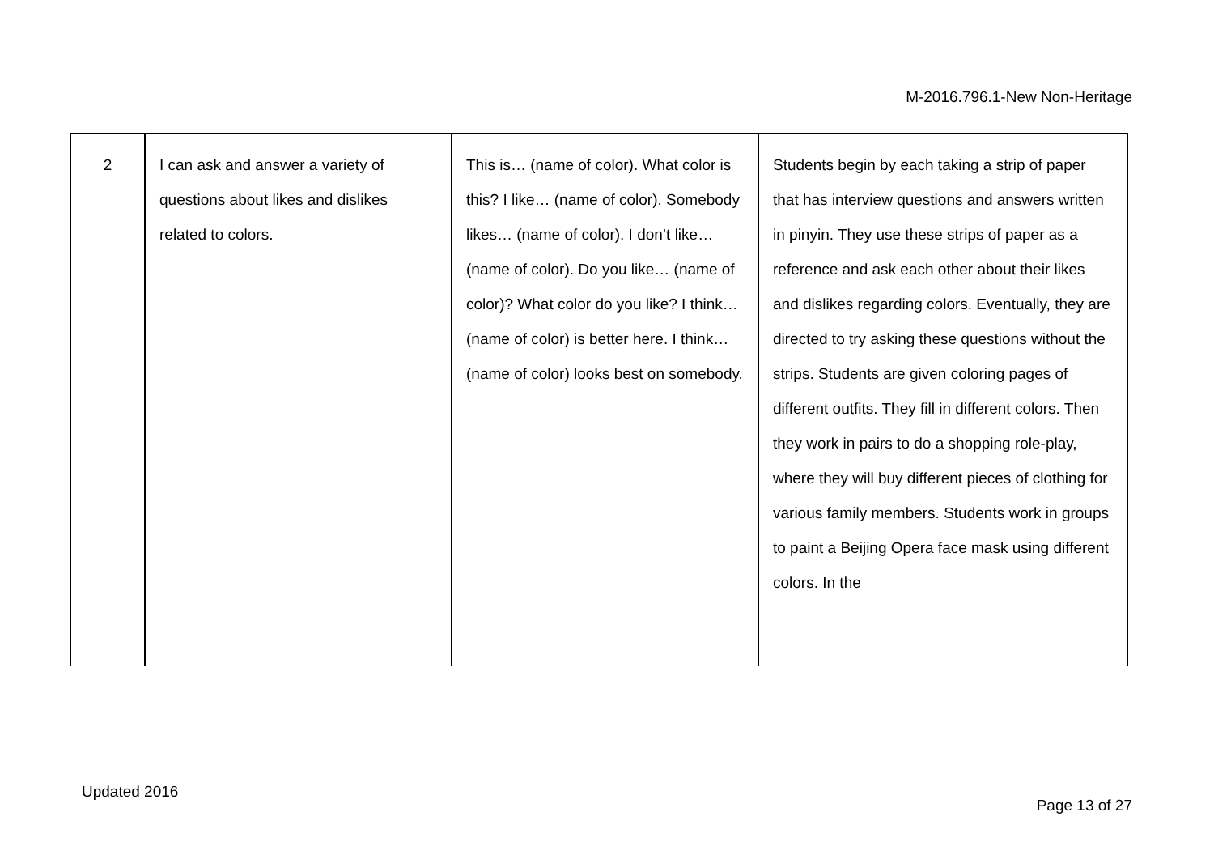M-2016.796.1-New Non-Heritage
| 2 | I can ask and answer a variety of questions about likes and dislikes related to colors. | This is… (name of color). What color is this? I like… (name of color). Somebody likes… (name of color). I don’t like… (name of color). Do you like… (name of color)? What color do you like? I think… (name of color) is better here. I think… (name of color) looks best on somebody. | Students begin by each taking a strip of paper that has interview questions and answers written in pinyin. They use these strips of paper as a reference and ask each other about their likes and dislikes regarding colors. Eventually, they are directed to try asking these questions without the strips. Students are given coloring pages of different outfits. They fill in different colors. Then they work in pairs to do a shopping role-play, where they will buy different pieces of clothing for various family members. Students work in groups to paint a Beijing Opera face mask using different colors. In the |
Updated 2016
Page 13 of 27